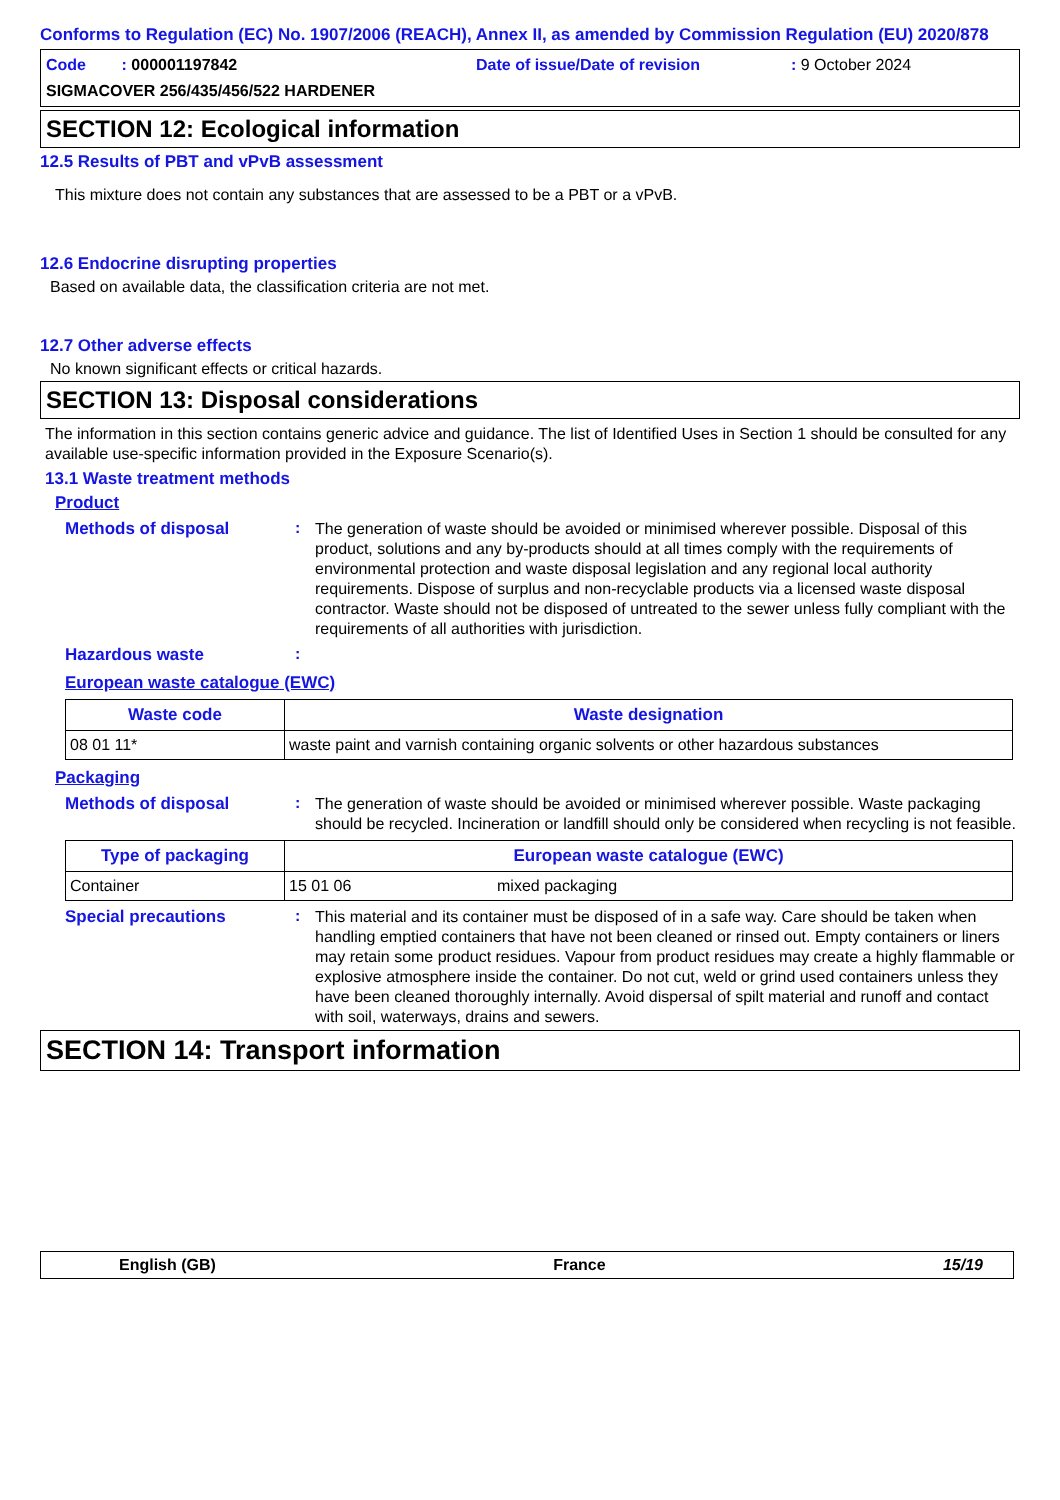Conforms to Regulation (EC) No. 1907/2006 (REACH), Annex II, as amended by Commission Regulation (EU) 2020/878
Code : 000001197842 Date of issue/Date of revision: 9 October 2024
SIGMACOVER 256/435/456/522 HARDENER
SECTION 12: Ecological information
12.5 Results of PBT and vPvB assessment
This mixture does not contain any substances that are assessed to be a PBT or a vPvB.
12.6 Endocrine disrupting properties
Based on available data, the classification criteria are not met.
12.7 Other adverse effects
No known significant effects or critical hazards.
SECTION 13: Disposal considerations
The information in this section contains generic advice and guidance. The list of Identified Uses in Section 1 should be consulted for any available use-specific information provided in the Exposure Scenario(s).
13.1 Waste treatment methods
Product
Methods of disposal: The generation of waste should be avoided or minimised wherever possible. Disposal of this product, solutions and any by-products should at all times comply with the requirements of environmental protection and waste disposal legislation and any regional local authority requirements. Dispose of surplus and non-recyclable products via a licensed waste disposal contractor. Waste should not be disposed of untreated to the sewer unless fully compliant with the requirements of all authorities with jurisdiction.
Hazardous waste:
European waste catalogue (EWC)
| Waste code | Waste designation |
| --- | --- |
| 08 01 11* | waste paint and varnish containing organic solvents or other hazardous substances |
Packaging
Methods of disposal: The generation of waste should be avoided or minimised wherever possible. Waste packaging should be recycled. Incineration or landfill should only be considered when recycling is not feasible.
| Type of packaging | European waste catalogue (EWC) | |
| --- | --- | --- |
| Container | 15 01 06 | mixed packaging |
Special precautions: This material and its container must be disposed of in a safe way. Care should be taken when handling emptied containers that have not been cleaned or rinsed out. Empty containers or liners may retain some product residues. Vapour from product residues may create a highly flammable or explosive atmosphere inside the container. Do not cut, weld or grind used containers unless they have been cleaned thoroughly internally. Avoid dispersal of spilt material and runoff and contact with soil, waterways, drains and sewers.
SECTION 14: Transport information
English (GB) France 15/19